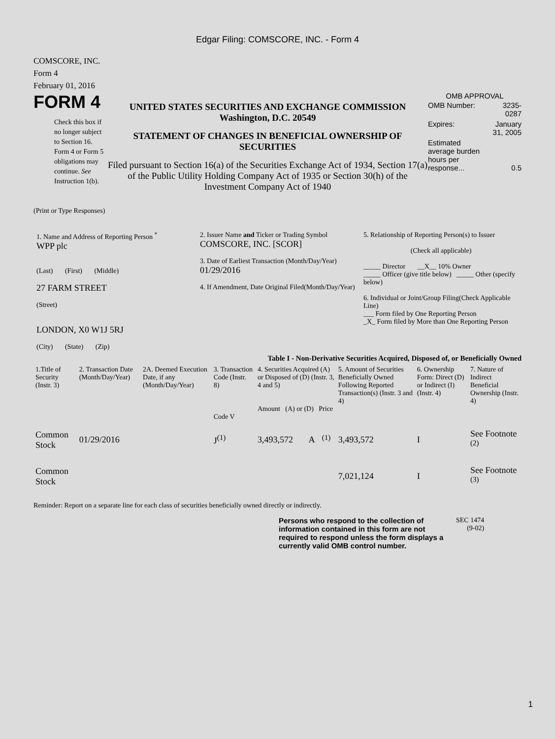Edgar Filing: COMSCORE, INC. - Form 4
COMSCORE, INC.
Form 4
February 01, 2016
FORM 4
Check this box if no longer subject to Section 16. Form 4 or Form 5 obligations may continue. See Instruction 1(b).
UNITED STATES SECURITIES AND EXCHANGE COMMISSION
Washington, D.C. 20549
STATEMENT OF CHANGES IN BENEFICIAL OWNERSHIP OF SECURITIES
Filed pursuant to Section 16(a) of the Securities Exchange Act of 1934, Section 17(a) of the Public Utility Holding Company Act of 1935 or Section 30(h) of the Investment Company Act of 1940
OMB APPROVAL
| OMB Number: | 3235-0287 |
| Expires: | January 31, 2005 |
| Estimated average burden hours per response... | 0.5 |
(Print or Type Responses)
| 1. Name and Address of Reporting Person <sup>*</sup> WPP plc (Last) (First) (Middle) 27 FARM STREET (Street) LONDON, X0 W1J 5RJ (City) (State) (Zip) | 2. Issuer Name and Ticker or Trading Symbol COMSCORE, INC. [SCOR] 3. Date of Earliest Transaction (Month/Day/Year) 01/29/2016 4. If Amendment, Date Original Filed(Month/Day/Year) | 5. Relationship of Reporting Person(s) to Issuer (Check all applicable) _____ Director __X__ 10% Owner _____ Officer (give title below) _____ Other (specify below) 6. Individual or Joint/Group Filing(Check Applicable Line) ___ Form filed by One Reporting Person _X_ Form filed by More than One Reporting Person |
Table I - Non-Derivative Securities Acquired, Disposed of, or Beneficially Owned
| 1.Title of Security (Instr. 3) | 2. Transaction Date (Month/Day/Year) | 2A. Deemed Execution Date, if any (Month/Day/Year) | 3. Transaction Code (Instr. 8) Code V | 4. Securities Acquired (A) or Disposed of (D) (Instr. 3, 4 and 5) Amount (A) or (D) Price | | | 5. Amount of Securities Beneficially Owned Following Reported Transaction(s) (Instr. 3 and 4) | 6. Ownership Form: Direct (D) or Indirect (I) (Instr. 4) | 7. Nature of Indirect Beneficial Ownership (Instr. 4) |
| --- | --- | --- | --- | --- | --- | --- | --- | --- | --- |
| Common Stock | 01/29/2016 | | J<sup>(1)</sup> | 3,493,572 | A | <sup>(1)</sup> | 3,493,572 | I | See Footnote <sup>(2)</sup> |
| Common Stock | | | | | | | 7,021,124 | I | See Footnote <sup>(3)</sup> |
Reminder: Report on a separate line for each class of securities beneficially owned directly or indirectly.
Persons who respond to the collection of information contained in this form are not required to respond unless the form displays a currently valid OMB control number.
SEC 1474
(9-02)
1